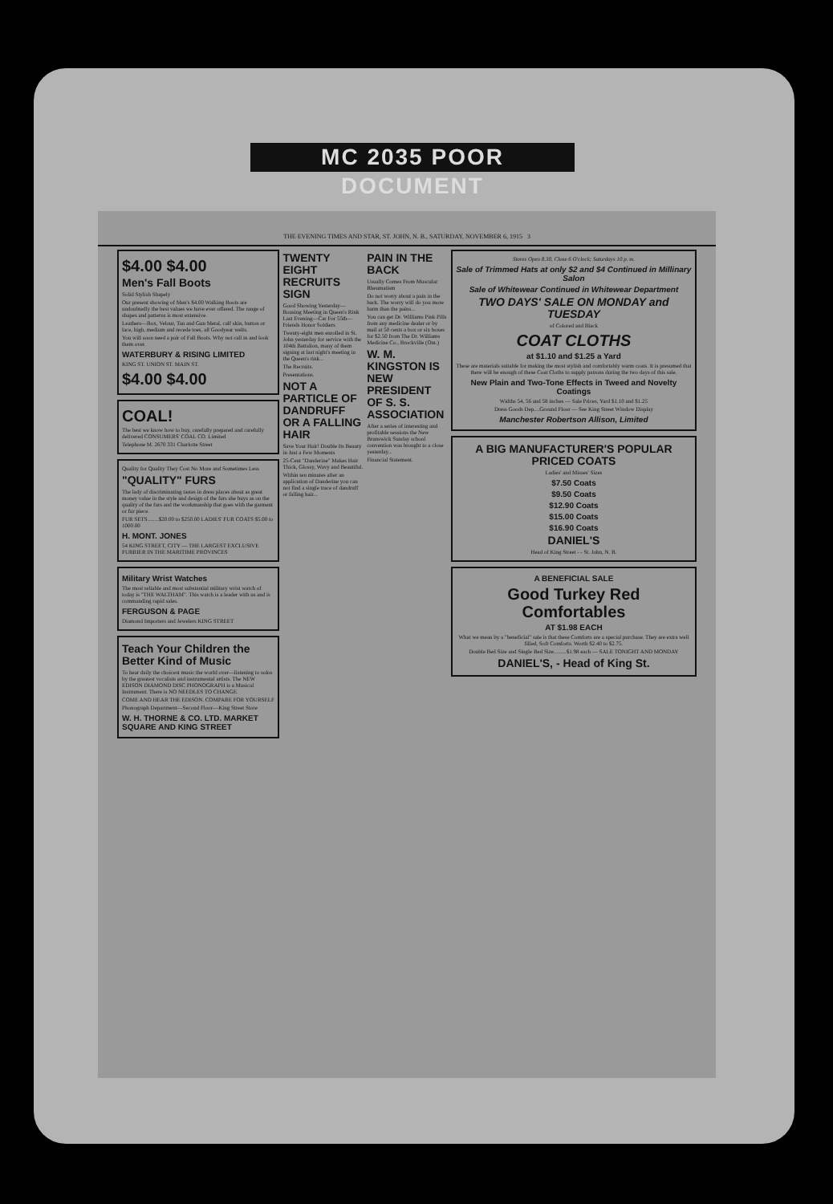MC 2035 POOR DOCUMENT
THE EVENING TIMES AND STAR, ST. JOHN, N. B., SATURDAY, NOVEMBER 6, 1915 3
$4.00 $4.00
Men's Fall Boots
Solid Stylish Shapely
Our present showing of Men's $4.00 Walking Boots are undoubtedly the best values we have ever offered. The range of shapes and patterns is most extensive.
Leathers—Box, Velour, Tan and Gun Metal, calf skin, button or lace, high, medium and recede toes, all Goodyear welts.
You will soon need a pair of Fall Boots. Why not call in and look them over.
WATERBURY & RISING LIMITED
KING ST. UNION ST. MAIN ST.
$4.00 $4.00
COAL!
The best we know how to buy, carefully prepared and carefully delivered CONSUMERS' COAL CO. Limited
Telephone M. 2670 331 Charlotte Street
Quality for Quality They Cost No More and Sometimes Less
"QUALITY" FURS
The lady of discriminating tastes in dress places about as great money value in the style and design of the furs she buys as on the quality of the furs and the workmanship that goes with the garment or fur piece.
FUR SETS........$20.00 to $250.00 LADIES' FUR COATS $5.00 to 1000.00
H. MONT. JONES
54 KING STREET, CITY — THE LARGEST EXCLUSIVE FURRIER IN THE MARITIME PROVINCES
Military Wrist Watches
The most reliable and most substantial military wrist watch of today is "THE WALTHAM". This watch is a leader with us and is commanding rapid sales.
FERGUSON & PAGE
Diamond Importers and Jewelers KING STREET
Teach Your Children the Better Kind of Music
To hear daily the choicest music the world over—listening to solos by the greatest vocalists and instrumental artists. The NEW EDISON DIAMOND DISC PHONOGRAPH is a Musical Instrument. There is NO NEEDLES TO CHANGE.
COME AND HEAR THE EDISON. COMPARE FOR YOURSELF
Phonograph Department—Second Floor—King Street Store
W. H. THORNE & CO. LTD. MARKET SQUARE AND KING STREET
TWENTY EIGHT RECRUITS SIGN
Good Showing Yesterday—Rousing Meeting in Queen's Rink Last Evening—Car For 55th—Friends Honor Soldiers
Twenty-eight men enrolled in St. John yesterday for service with the 104th Battalion, many of them signing at last night's meeting in the Queen's rink...
The Recruits.
Presentations.
NOT A PARTICLE OF DANDRUFF OR A FALLING HAIR
Save Your Hair! Double Its Beauty in Just a Few Moments
25-Cent "Danderine" Makes Hair Thick, Glossy, Wavy and Beautiful.
Within ten minutes after an application of Danderine you can not find a single trace of dandruff or falling hair...
PAIN IN THE BACK
Usually Comes From Muscular Rheumatism
Do not worry about a pain in the back. The worry will do you more harm than the pains...
You can get Dr. Williams Pink Pills from any medicine dealer or by mail at 50 cents a box or six boxes for $2.50 from The Dr. Williams Medicine Co., Brockville (Ont.)
W. M. KINGSTON IS NEW PRESIDENT OF S. S. ASSOCIATION
After a series of interesting and profitable sessions the New Brunswick Sunday school convention was brought to a close yesterday...
Financial Statement.
Stores Open 8.30, Close 6 O'clock; Saturdays 10 p. m.
Sale of Trimmed Hats at only $2 and $4 Continued in Millinary Salon
Sale of Whitewear Continued in Whitewear Department
TWO DAYS' SALE ON MONDAY and TUESDAY
of Colored and Black
COAT CLOTHS
at $1.10 and $1.25 a Yard
These are materials suitable for making the most stylish and comfortably warm coats. It is presumed that there will be enough of these Coat Cloths to supply patrons during the two days of this sale.
New Plain and Two-Tone Effects in Tweed and Novelty Coatings
Widths 54, 56 and 58 inches — Sale Prices, Yard $1.10 and $1.25
Dress Goods Dep....Ground Floor — See King Street Window Display
Manchester Robertson Allison, Limited
A BIG MANUFACTURER'S POPULAR PRICED COATS
Ladies' and Misses' Sizes
$7.50 Coats
$9.50 Coats
$12.90 Coats
$15.00 Coats
$16.90 Coats
DANIEL'S
Head of King Street - - St. John, N. B.
A BENEFICIAL SALE
Good Turkey Red Comfortables
AT $1.98 EACH
What we mean by a "beneficial" sale is that these Comforts are a special purchase. They are extra well filled, Soft Comforts. Worth $2.40 to $2.75.
Double Bed Size and Single Bed Size.........$1.98 each — SALE TONIGHT AND MONDAY
DANIEL'S, - Head of King St.